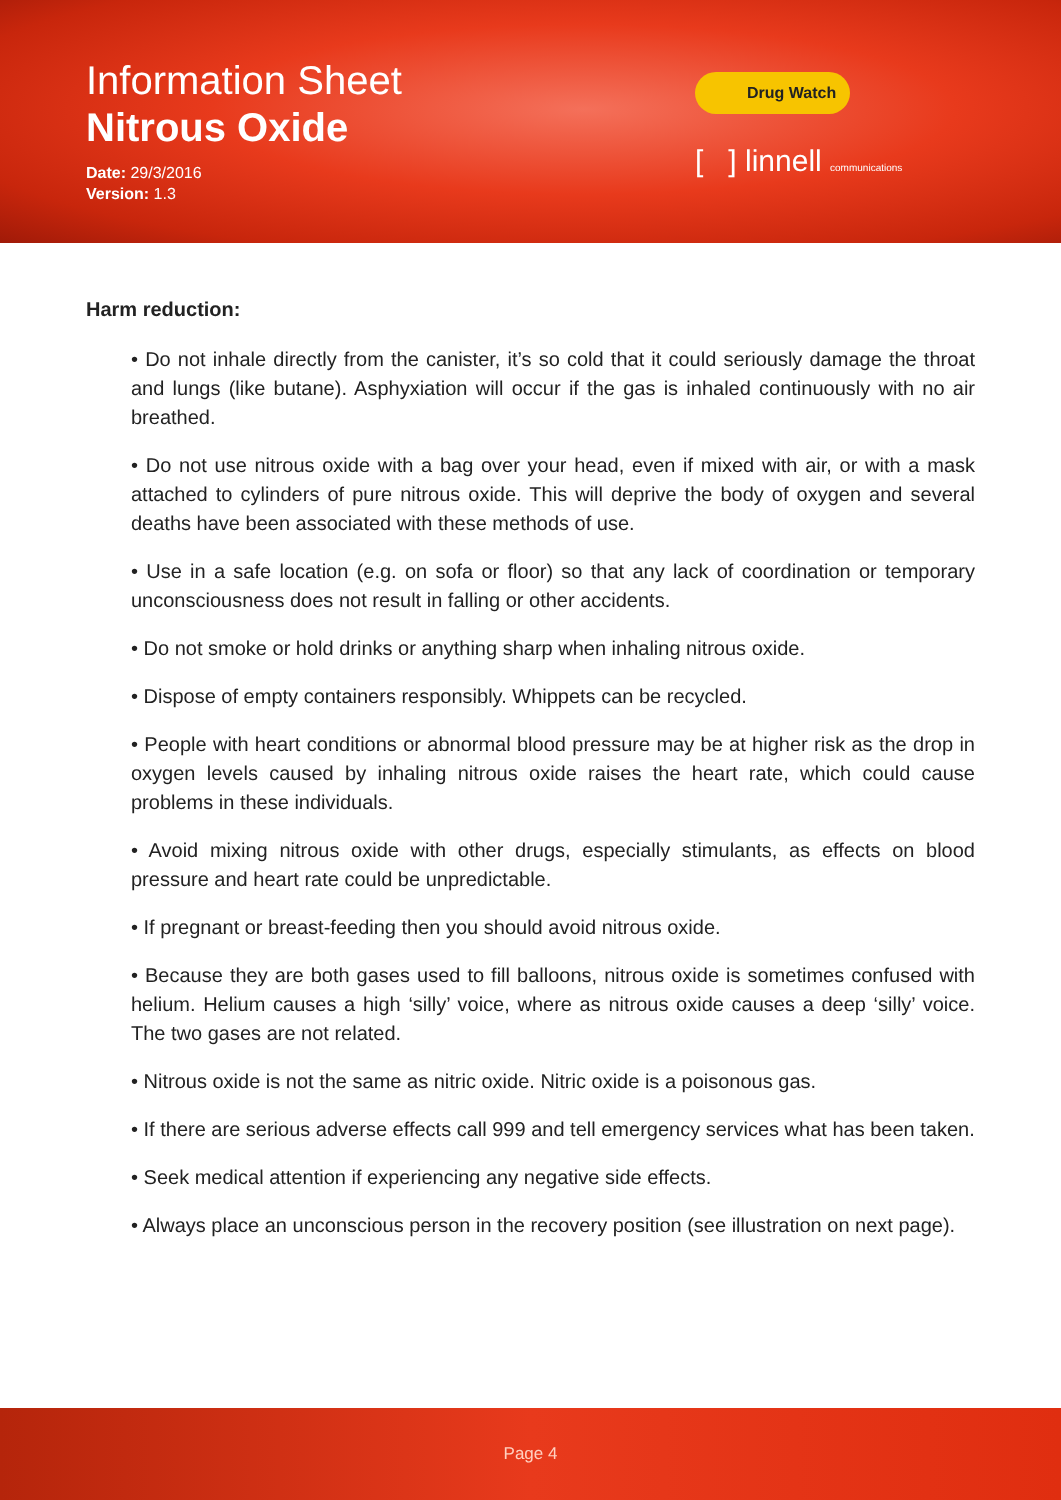Information Sheet
Nitrous Oxide
Date: 29/3/2016
Version: 1.3
Drug Watch
[ ] linnell communications
Harm reduction:
• Do not inhale directly from the canister, it’s so cold that it could seriously damage the throat and lungs (like butane). Asphyxiation will occur if the gas is inhaled continuously with no air breathed.
• Do not use nitrous oxide with a bag over your head, even if mixed with air, or with a mask attached to cylinders of pure nitrous oxide. This will deprive the body of oxygen and several deaths have been associated with these methods of use.
• Use in a safe location (e.g. on sofa or floor) so that any lack of coordination or temporary unconsciousness does not result in falling or other accidents.
• Do not smoke or hold drinks or anything sharp when inhaling nitrous oxide.
• Dispose of empty containers responsibly. Whippets can be recycled.
• People with heart conditions or abnormal blood pressure may be at higher risk as the drop in oxygen levels caused by inhaling nitrous oxide raises the heart rate, which could cause problems in these individuals.
• Avoid mixing nitrous oxide with other drugs, especially stimulants, as effects on blood pressure and heart rate could be unpredictable.
• If pregnant or breast-feeding then you should avoid nitrous oxide.
• Because they are both gases used to fill balloons, nitrous oxide is sometimes confused with helium. Helium causes a high ‘silly’ voice, where as nitrous oxide causes a deep ‘silly’ voice. The two gases are not related.
• Nitrous oxide is not the same as nitric oxide. Nitric oxide is a poisonous gas.
• If there are serious adverse effects call 999 and tell emergency services what has been taken.
• Seek medical attention if experiencing any negative side effects.
• Always place an unconscious person in the recovery position (see illustration on next page).
Page 4